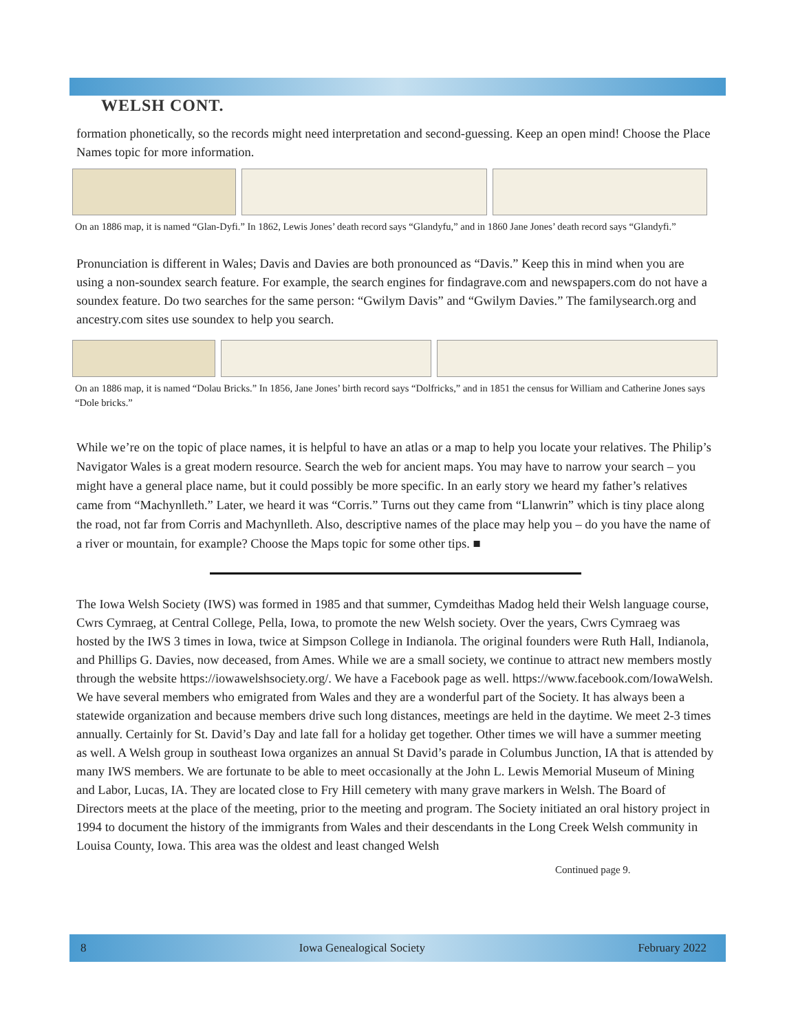WELSH CONT.
formation phonetically, so the records might need interpretation and second-guessing. Keep an open mind! Choose the Place Names topic for more information.
On an 1886 map, it is named “Glan-Dyfi.” In 1862, Lewis Jones’ death record says “Glandyfu,” and in 1860 Jane Jones’ death record says “Glandyfi.”
Pronunciation is different in Wales; Davis and Davies are both pronounced as “Davis.” Keep this in mind when you are using a non-soundex search feature. For example, the search engines for findagrave.com and newspapers.com do not have a soundex feature. Do two searches for the same person: “Gwilym Davis” and “Gwilym Davies.” The familysearch.org and ancestry.com sites use soundex to help you search.
On an 1886 map, it is named “Dolau Bricks.” In 1856, Jane Jones’ birth record says “Dolfricks,” and in 1851 the census for William and Catherine Jones says “Dole bricks.”
While we’re on the topic of place names, it is helpful to have an atlas or a map to help you locate your relatives. The Philip’s Navigator Wales is a great modern resource. Search the web for ancient maps. You may have to narrow your search – you might have a general place name, but it could possibly be more specific. In an early story we heard my father’s relatives came from “Machynlleth.” Later, we heard it was “Corris.” Turns out they came from “Llanwrin” which is tiny place along the road, not far from Corris and Machynlleth. Also, descriptive names of the place may help you – do you have the name of a river or mountain, for example? Choose the Maps topic for some other tips. ■
The Iowa Welsh Society (IWS) was formed in 1985 and that summer, Cymdeithas Madog held their Welsh language course, Cwrs Cymraeg, at Central College, Pella, Iowa, to promote the new Welsh society. Over the years, Cwrs Cymraeg was hosted by the IWS 3 times in Iowa, twice at Simpson College in Indianola. The original founders were Ruth Hall, Indianola, and Phillips G. Davies, now deceased, from Ames. While we are a small society, we continue to attract new members mostly through the website https://iowawelshsociety.org/. We have a Facebook page as well. https://www.facebook.com/IowaWelsh. We have several members who emigrated from Wales and they are a wonderful part of the Society. It has always been a statewide organization and because members drive such long distances, meetings are held in the daytime. We meet 2-3 times annually. Certainly for St. David’s Day and late fall for a holiday get together. Other times we will have a summer meeting as well. A Welsh group in southeast Iowa organizes an annual St David’s parade in Columbus Junction, IA that is attended by many IWS members. We are fortunate to be able to meet occasionally at the John L. Lewis Memorial Museum of Mining and Labor, Lucas, IA. They are located close to Fry Hill cemetery with many grave markers in Welsh. The Board of Directors meets at the place of the meeting, prior to the meeting and program. The Society initiated an oral history project in 1994 to document the history of the immigrants from Wales and their descendants in the Long Creek Welsh community in Louisa County, Iowa. This area was the oldest and least changed Welsh
Continued page 9.
8 Iowa Genealogical Society February 2022